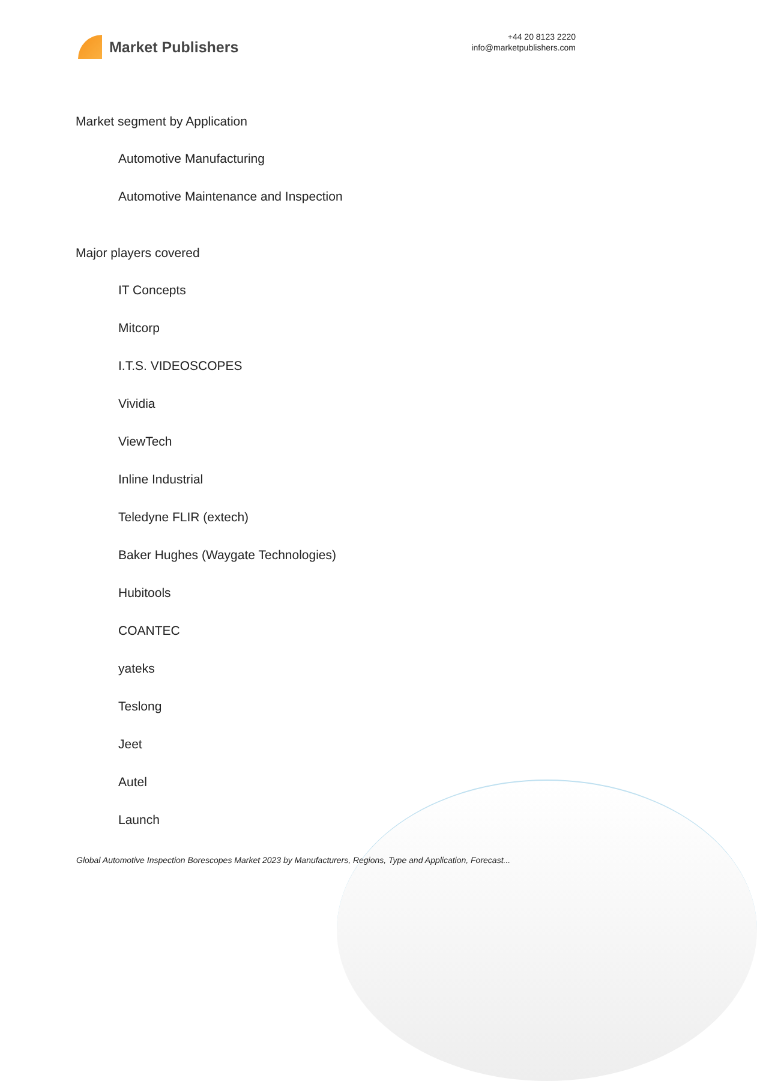Market Publishers
+44 20 8123 2220
info@marketpublishers.com
Market segment by Application
Automotive Manufacturing
Automotive Maintenance and Inspection
Major players covered
IT Concepts
Mitcorp
I.T.S. VIDEOSCOPES
Vividia
ViewTech
Inline Industrial
Teledyne FLIR (extech)
Baker Hughes (Waygate Technologies)
Hubitools
COANTEC
yateks
Teslong
Jeet
Autel
Launch
Global Automotive Inspection Borescopes Market 2023 by Manufacturers, Regions, Type and Application, Forecast...